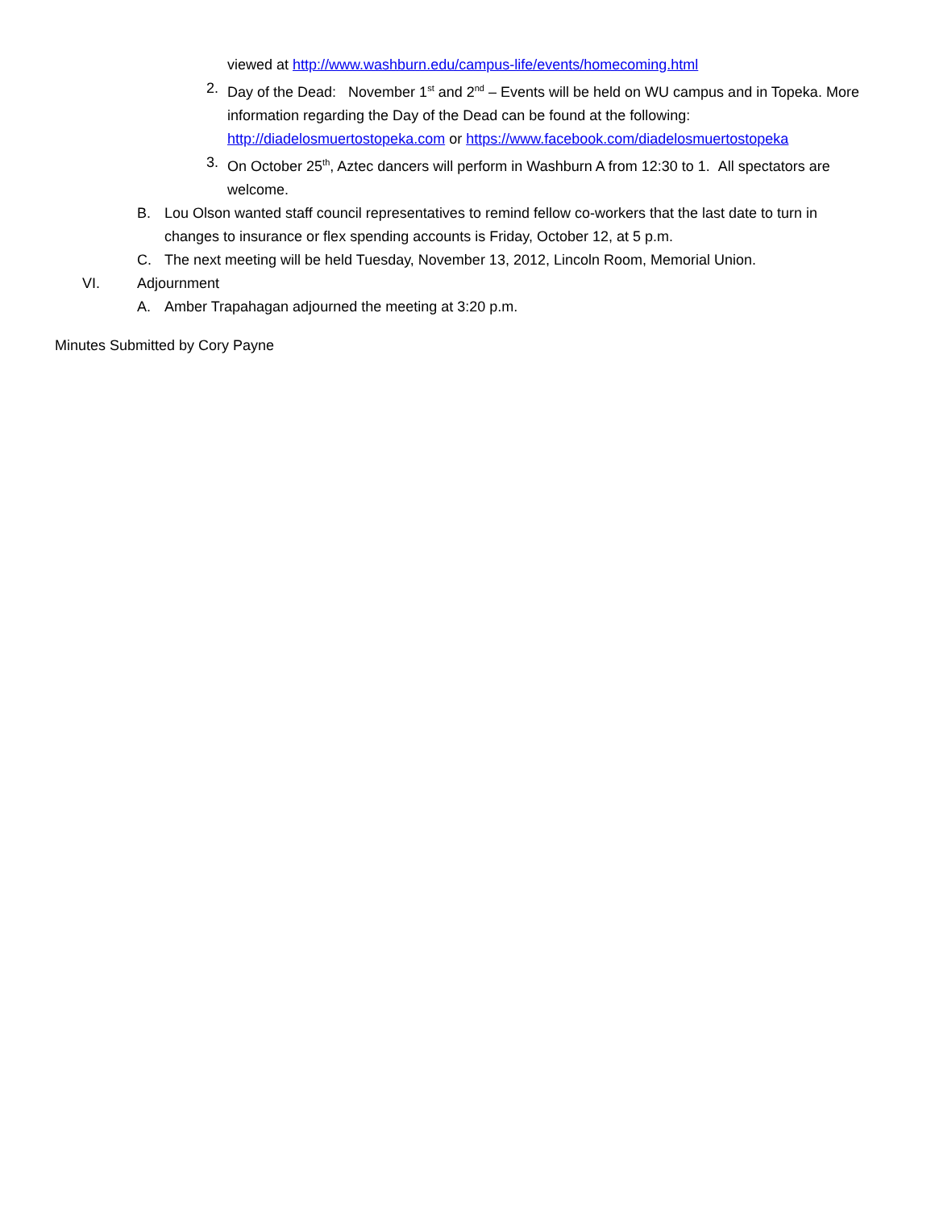viewed at http://www.washburn.edu/campus-life/events/homecoming.html
2. Day of the Dead: November 1<sup>st</sup> and 2<sup>nd</sup> – Events will be held on WU campus and in Topeka. More information regarding the Day of the Dead can be found at the following: http://diadelosmuertostopeka.com or https://www.facebook.com/diadelosmuertostopeka
3. On October 25<sup>th</sup>, Aztec dancers will perform in Washburn A from 12:30 to 1. All spectators are welcome.
B. Lou Olson wanted staff council representatives to remind fellow co-workers that the last date to turn in changes to insurance or flex spending accounts is Friday, October 12, at 5 p.m.
C. The next meeting will be held Tuesday, November 13, 2012, Lincoln Room, Memorial Union.
VI. Adjournment
A. Amber Trapahagan adjourned the meeting at 3:20 p.m.
Minutes Submitted by Cory Payne